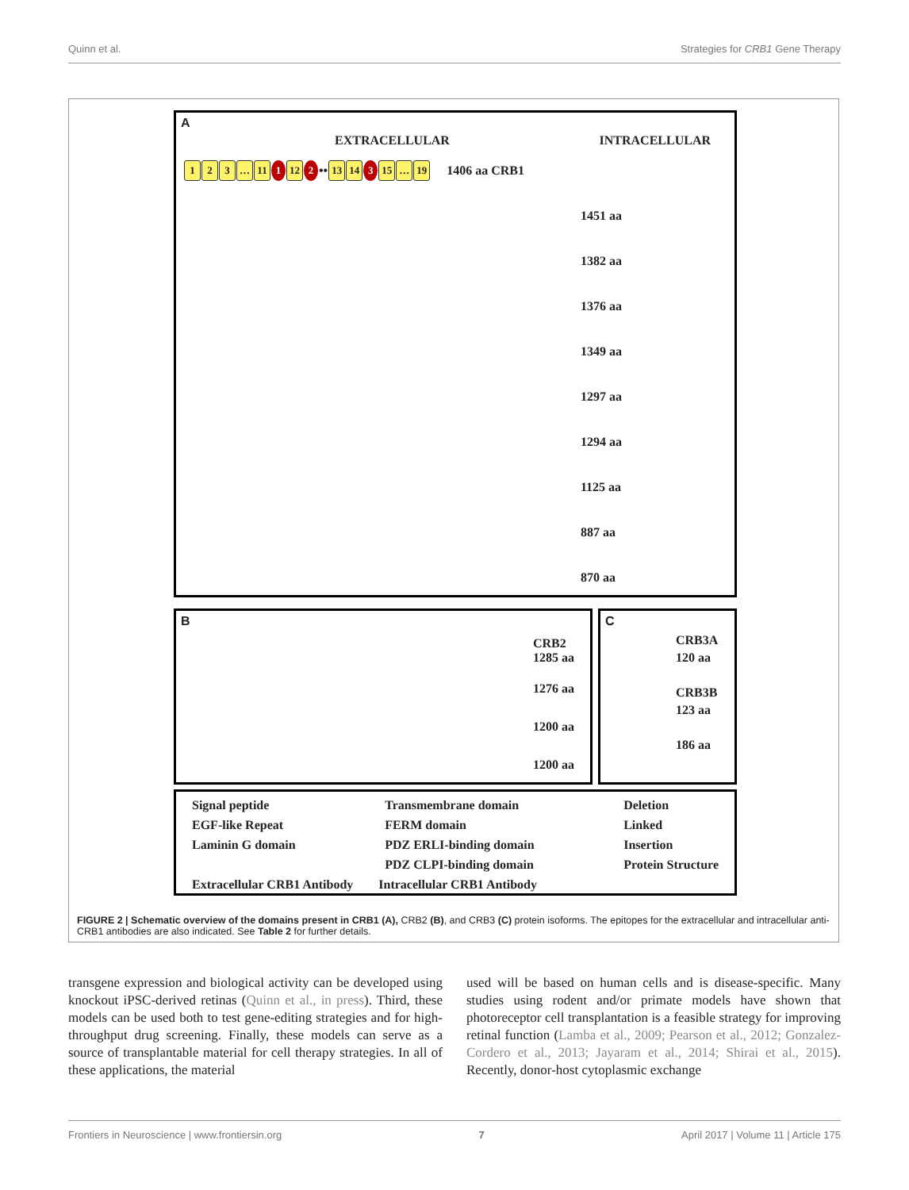Quinn et al. Strategies for CRB1 Gene Therapy
A
EXTRACELLULAR INTRACELLULAR
123 … 11 1 12 2 •• 13 14 3 15 … 19 1406 aa CRB1
1451 aa
1382 aa
1376 aa
1349 aa
1297 aa
1294 aa
1125 aa
887 aa
870 aa
B
CRB2 1285 aa
1276 aa
1200 aa
1200 aa
C
CRB3A
120 aa
CRB3B
123 aa
186 aa
Signal peptide
EGF-like Repeat
Laminin G domain
Transmembrane domain
FERM domain
PDZ ERLI-binding domain
PDZ CLPI-binding domain
Deletion
Linked
Insertion
Protein Structure
Extracellular CRB1 Antibody Intracellular CRB1 Antibody
FIGURE 2 | Schematic overview of the domains present in CRB1 (A), CRB2 (B), and CRB3 (C) protein isoforms. The epitopes for the extracellular and intracellular anti-CRB1 antibodies are also indicated. See Table 2 for further details.
transgene expression and biological activity can be developed using knockout iPSC-derived retinas (Quinn et al., in press). Third, these models can be used both to test gene-editing strategies and for high-throughput drug screening. Finally, these models can serve as a source of transplantable material for cell therapy strategies. In all of these applications, the material
used will be based on human cells and is disease-specific. Many studies using rodent and/or primate models have shown that photoreceptor cell transplantation is a feasible strategy for improving retinal function (Lamba et al., 2009; Pearson et al., 2012; Gonzalez-Cordero et al., 2013; Jayaram et al., 2014; Shirai et al., 2015). Recently, donor-host cytoplasmic exchange
Frontiers in Neuroscience | www.frontiersin.org 7 April 2017 | Volume 11 | Article 175